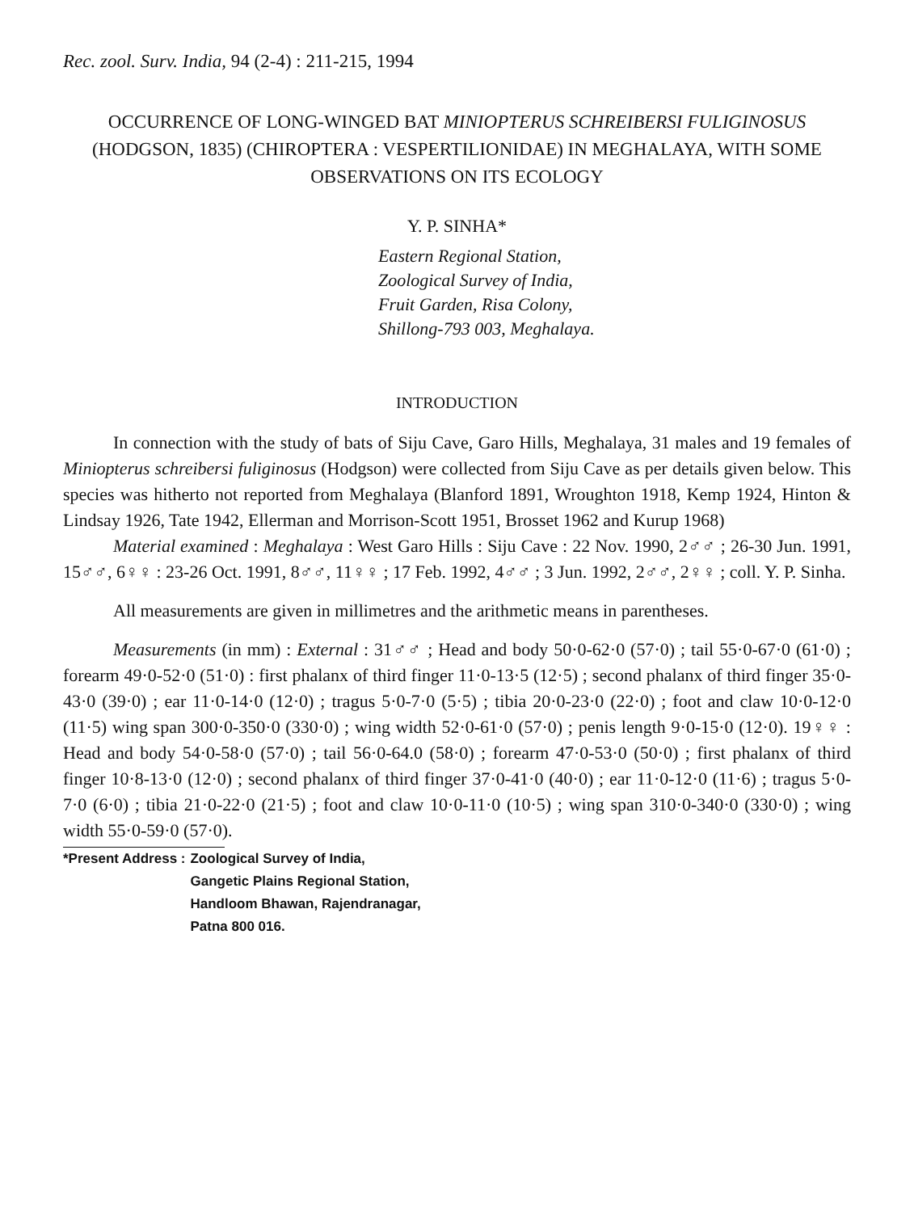Rec. zool. Surv. India, 94 (2-4) : 211-215, 1994
OCCURRENCE OF LONG-WINGED BAT MINIOPTERUS SCHREIBERSI FULIGINOSUS (HODGSON, 1835) (CHIROPTERA : VESPERTILIONIDAE) IN MEGHALAYA, WITH SOME OBSERVATIONS ON ITS ECOLOGY
Y. P. SINHA*
Eastern Regional Station,
Zoological Survey of India,
Fruit Garden, Risa Colony,
Shillong-793 003, Meghalaya.
INTRODUCTION
In connection with the study of bats of Siju Cave, Garo Hills, Meghalaya, 31 males and 19 females of Miniopterus schreibersi fuliginosus (Hodgson) were collected from Siju Cave as per details given below. This species was hitherto not reported from Meghalaya (Blanford 1891, Wroughton 1918, Kemp 1924, Hinton & Lindsay 1926, Tate 1942, Ellerman and Morrison-Scott 1951, Brosset 1962 and Kurup 1968)
Material examined : Meghalaya : West Garo Hills : Siju Cave : 22 Nov. 1990, 2♂♂ ; 26-30 Jun. 1991, 15♂♂, 6♀♀ : 23-26 Oct. 1991, 8♂♂, 11♀♀ ; 17 Feb. 1992, 4♂♂ ; 3 Jun. 1992, 2♂♂, 2♀♀ ; coll. Y. P. Sinha.
All measurements are given in millimetres and the arithmetic means in parentheses.
Measurements (in mm) : External : 31♂♂ ; Head and body 50·0-62·0 (57·0) ; tail 55·0-67·0 (61·0) ; forearm 49·0-52·0 (51·0) : first phalanx of third finger 11·0-13·5 (12·5) ; second phalanx of third finger 35·0-43·0 (39·0) ; ear 11·0-14·0 (12·0) ; tragus 5·0-7·0 (5·5) ; tibia 20·0-23·0 (22·0) ; foot and claw 10·0-12·0 (11·5) wing span 300·0-350·0 (330·0) ; wing width 52·0-61·0 (57·0) ; penis length 9·0-15·0 (12·0). 19♀♀ : Head and body 54·0-58·0 (57·0) ; tail 56·0-64.0 (58·0) ; forearm 47·0-53·0 (50·0) ; first phalanx of third finger 10·8-13·0 (12·0) ; second phalanx of third finger 37·0-41·0 (40·0) ; ear 11·0-12·0 (11·6) ; tragus 5·0-7·0 (6·0) ; tibia 21·0-22·0 (21·5) ; foot and claw 10·0-11·0 (10·5) ; wing span 310·0-340·0 (330·0) ; wing width 55·0-59·0 (57·0).
*Present Address : Zoological Survey of India,
Gangetic Plains Regional Station,
Handloom Bhawan, Rajendranagar,
Patna 800 016.